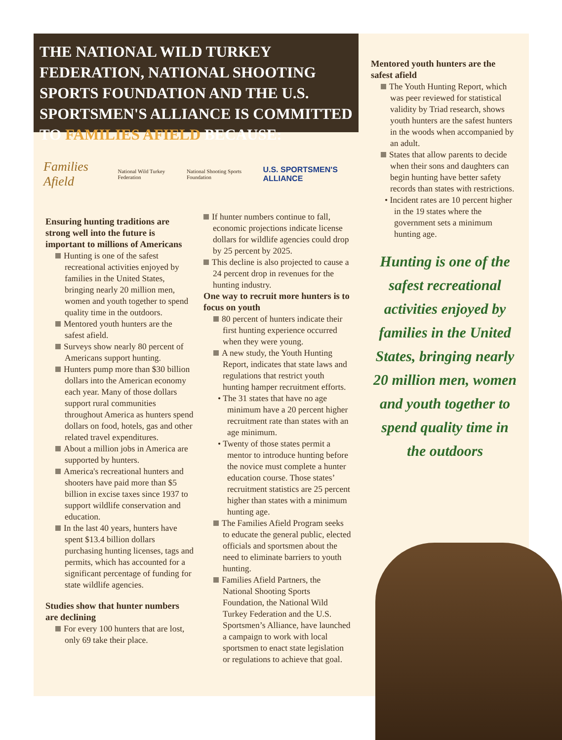THE NATIONAL WILD TURKEY FEDERATION, NATIONAL SHOOTING SPORTS FOUNDATION AND THE U.S. SPORTSMEN'S ALLIANCE IS COMMITTED TO FAMILIES AFIELD BECAUSE:
Families Afield National Wild Turkey Federation National Shooting Sports Foundation U.S. SPORTSMEN'S ALLIANCE
Ensuring hunting traditions are strong well into the future is important to millions of Americans
Hunting is one of the safest recreational activities enjoyed by families in the United States, bringing nearly 20 million men, women and youth together to spend quality time in the outdoors.
Mentored youth hunters are the safest afield.
Surveys show nearly 80 percent of Americans support hunting.
Hunters pump more than $30 billion dollars into the American economy each year. Many of those dollars support rural communities throughout America as hunters spend dollars on food, hotels, gas and other related travel expenditures.
About a million jobs in America are supported by hunters.
America's recreational hunters and shooters have paid more than $5 billion in excise taxes since 1937 to support wildlife conservation and education.
In the last 40 years, hunters have spent $13.4 billion dollars purchasing hunting licenses, tags and permits, which has accounted for a significant percentage of funding for state wildlife agencies.
Studies show that hunter numbers are declining
For every 100 hunters that are lost, only 69 take their place.
If hunter numbers continue to fall, economic projections indicate license dollars for wildlife agencies could drop by 25 percent by 2025.
This decline is also projected to cause a 24 percent drop in revenues for the hunting industry.
One way to recruit more hunters is to focus on youth
80 percent of hunters indicate their first hunting experience occurred when they were young.
A new study, the Youth Hunting Report, indicates that state laws and regulations that restrict youth hunting hamper recruitment efforts.
• The 31 states that have no age minimum have a 20 percent higher recruitment rate than states with an age minimum.
• Twenty of those states permit a mentor to introduce hunting before the novice must complete a hunter education course. Those states’ recruitment statistics are 25 percent higher than states with a minimum hunting age.
The Families Afield Program seeks to educate the general public, elected officials and sportsmen about the need to eliminate barriers to youth hunting.
Families Afield Partners, the National Shooting Sports Foundation, the National Wild Turkey Federation and the U.S. Sportsmen’s Alliance, have launched a campaign to work with local sportsmen to enact state legislation or regulations to achieve that goal.
Mentored youth hunters are the safest afield
The Youth Hunting Report, which was peer reviewed for statistical validity by Triad research, shows youth hunters are the safest hunters in the woods when accompanied by an adult.
States that allow parents to decide when their sons and daughters can begin hunting have better safety records than states with restrictions.
• Incident rates are 10 percent higher in the 19 states where the government sets a minimum hunting age.
Hunting is one of the safest recreational activities enjoyed by families in the United States, bringing nearly 20 million men, women and youth together to spend quality time in the outdoors